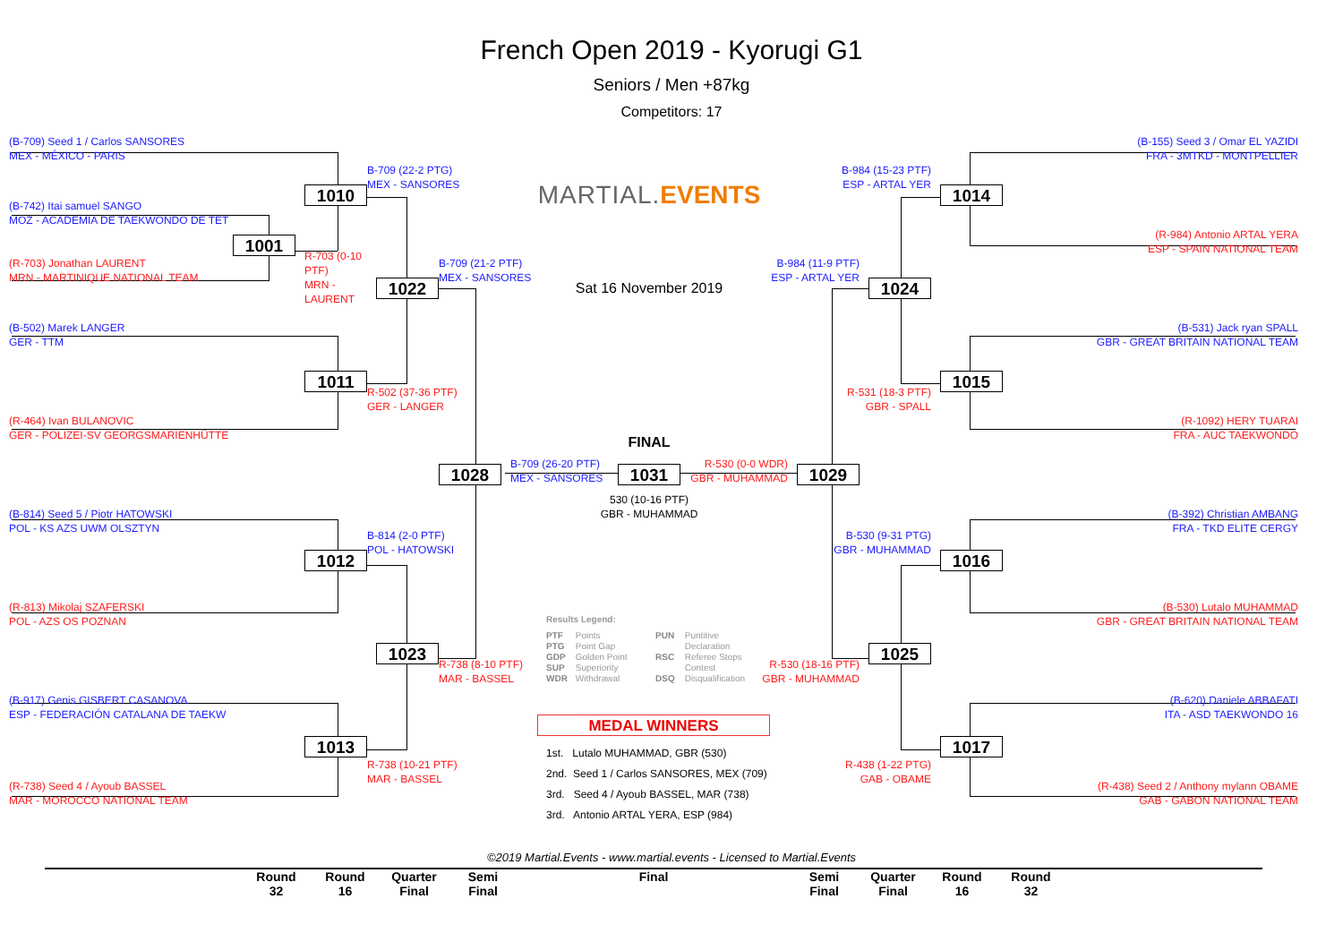French Open 2019 - Kyorugi G1
Seniors / Men +87kg
Competitors: 17
(B-709) Seed 1 / Carlos SANSORES
MEX - MÉXICO - PARIS
(B-155) Seed 3 / Omar EL YAZIDI
FRA - 3MTKD - MONTPELLIER
B-709 (22-2 PTG)
MEX - SANSORES
B-984 (15-23 PTF)
ESP - ARTAL YER
MARTIAL. EVENTS
1010
1014
(B-742) Itai samuel SANGO
MOZ - ACADEMIA DE TAEKWONDO DE TET
(R-984) Antonio ARTAL YERA
ESP - SPAIN NATIONAL TEAM
1001
R-703 (0-10 PTF)
MRN - LAURENT
(R-703) Jonathan LAURENT
MRN - MARTINIQUE NATIONAL TEAM
B-709 (21-2 PTF)
MEX - SANSORES
B-984 (11-9 PTF)
ESP - ARTAL YER
Sat 16 November 2019
1022
1024
(B-502) Marek LANGER
GER - TTM
(B-531) Jack ryan SPALL
GBR - GREAT BRITAIN NATIONAL TEAM
1011
1015
R-502 (37-36 PTF)
GER - LANGER
R-531 (18-3 PTF)
GBR - SPALL
(R-464) Ivan BULANOVIC
GER - POLIZEI-SV GEORGSMARIENHÜTTE
(R-1092) HERY TUARAI
FRA - AUC TAEKWONDO
FINAL
1028
B-709 (26-20 PTF)
MEX - SANSORES
1031
R-530 (0-0 WDR)
GBR - MUHAMMAD
1029
530 (10-16 PTF)
GBR - MUHAMMAD
(B-814) Seed 5 / Piotr HATOWSKI
POL - KS AZS UWM OLSZTYN
(B-392) Christian AMBANG
FRA - TKD ELITE CERGY
B-814 (2-0 PTF)
POL - HATOWSKI
B-530 (9-31 PTG)
GBR - MUHAMMAD
1012
1016
(R-813) Mikolaj SZAFERSKI
POL - AZS OS POZNAN
(B-530) Lutalo MUHAMMAD
GBR - GREAT BRITAIN NATIONAL TEAM
Results Legend:
PTF Points
PTG Point Gap
GDP Golden Point
SUP Superiority
WDR Withdrawal
PUN Puntitive
Declaration
RSC Referee Stops
Contest
DSQ Disqualification
1023
1025
R-738 (8-10 PTF)
MAR - BASSEL
R-530 (18-16 PTF)
GBR - MUHAMMAD
(B-917) Genis GISBERT CASANOVA
ESP - FEDERACIÓN CATALANA DE TAEKW
(B-620) Daniele ABBAFATI
ITA - ASD TAEKWONDO 16
MEDAL WINNERS
1013
1017
1st. Lutalo MUHAMMAD, GBR (530)
2nd. Seed 1 / Carlos SANSORES, MEX (709)
3rd. Seed 4 / Ayoub BASSEL, MAR (738)
3rd. Antonio ARTAL YERA, ESP (984)
R-738 (10-21 PTF)
MAR - BASSEL
R-438 (1-22 PTG)
GAB - OBAME
(R-738) Seed 4 / Ayoub BASSEL
MAR - MOROCCO NATIONAL TEAM
(R-438) Seed 2 / Anthony mylann OBAME
GAB - GABON NATIONAL TEAM
©2019 Martial.Events - www.martial.events - Licensed to Martial.Events
Round
32
Round
16
Quarter
Final
Semi
Final
Final Semi
Final
Quarter
Final
Round
16
Round
32